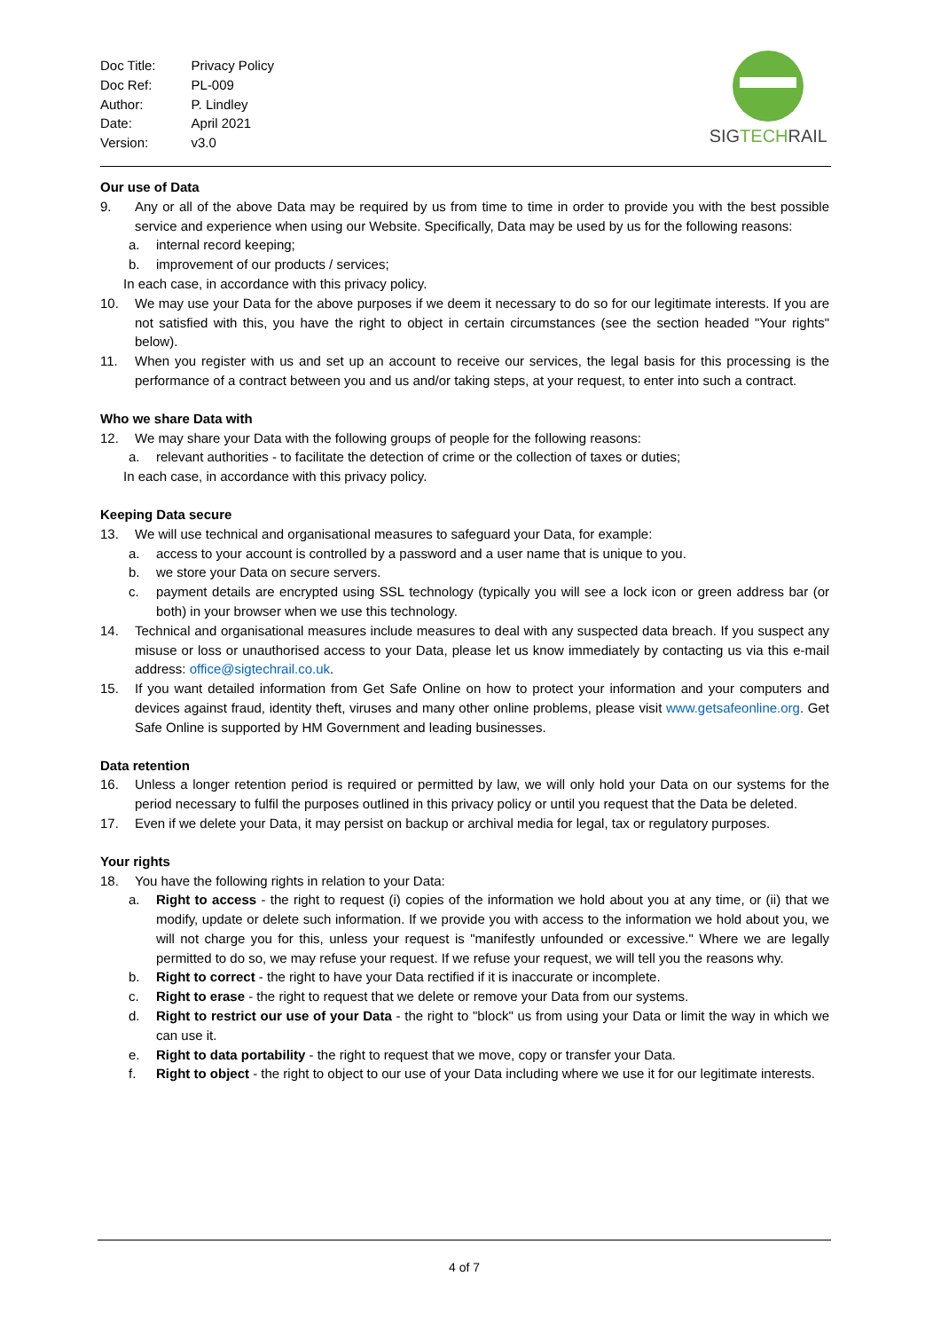| Doc Title: | Privacy Policy |
| Doc Ref: | PL-009 |
| Author: | P. Lindley |
| Date: | April 2021 |
| Version: | v3.0 |
SIGTECHRAIL
Our use of Data
9. Any or all of the above Data may be required by us from time to time in order to provide you with the best possible service and experience when using our Website. Specifically, Data may be used by us for the following reasons:
a. internal record keeping;
b. improvement of our products / services;
In each case, in accordance with this privacy policy.
10. We may use your Data for the above purposes if we deem it necessary to do so for our legitimate interests. If you are not satisfied with this, you have the right to object in certain circumstances (see the section headed "Your rights" below).
11. When you register with us and set up an account to receive our services, the legal basis for this processing is the performance of a contract between you and us and/or taking steps, at your request, to enter into such a contract.
Who we share Data with
12. We may share your Data with the following groups of people for the following reasons:
a. relevant authorities - to facilitate the detection of crime or the collection of taxes or duties;
In each case, in accordance with this privacy policy.
Keeping Data secure
13. We will use technical and organisational measures to safeguard your Data, for example:
a. access to your account is controlled by a password and a user name that is unique to you.
b. we store your Data on secure servers.
c. payment details are encrypted using SSL technology (typically you will see a lock icon or green address bar (or both) in your browser when we use this technology.
14. Technical and organisational measures include measures to deal with any suspected data breach. If you suspect any misuse or loss or unauthorised access to your Data, please let us know immediately by contacting us via this e-mail address: office@sigtechrail.co.uk.
15. If you want detailed information from Get Safe Online on how to protect your information and your computers and devices against fraud, identity theft, viruses and many other online problems, please visit www.getsafeonline.org. Get Safe Online is supported by HM Government and leading businesses.
Data retention
16. Unless a longer retention period is required or permitted by law, we will only hold your Data on our systems for the period necessary to fulfil the purposes outlined in this privacy policy or until you request that the Data be deleted.
17. Even if we delete your Data, it may persist on backup or archival media for legal, tax or regulatory purposes.
Your rights
18. You have the following rights in relation to your Data:
a. Right to access - the right to request (i) copies of the information we hold about you at any time, or (ii) that we modify, update or delete such information. If we provide you with access to the information we hold about you, we will not charge you for this, unless your request is "manifestly unfounded or excessive." Where we are legally permitted to do so, we may refuse your request. If we refuse your request, we will tell you the reasons why.
b. Right to correct - the right to have your Data rectified if it is inaccurate or incomplete.
c. Right to erase - the right to request that we delete or remove your Data from our systems.
d. Right to restrict our use of your Data - the right to "block" us from using your Data or limit the way in which we can use it.
e. Right to data portability - the right to request that we move, copy or transfer your Data.
f. Right to object - the right to object to our use of your Data including where we use it for our legitimate interests.
4 of 7